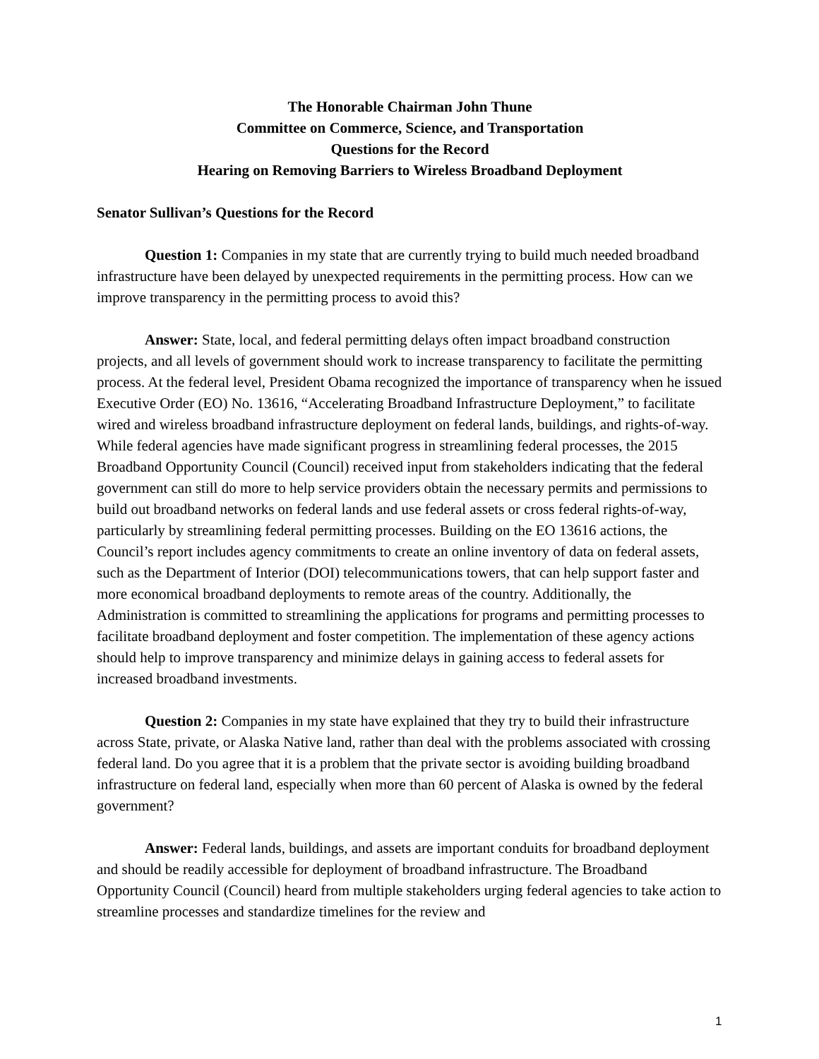The Honorable Chairman John Thune
Committee on Commerce, Science, and Transportation
Questions for the Record
Hearing on Removing Barriers to Wireless Broadband Deployment
Senator Sullivan’s Questions for the Record
Question 1: Companies in my state that are currently trying to build much needed broadband infrastructure have been delayed by unexpected requirements in the permitting process. How can we improve transparency in the permitting process to avoid this?
Answer: State, local, and federal permitting delays often impact broadband construction projects, and all levels of government should work to increase transparency to facilitate the permitting process. At the federal level, President Obama recognized the importance of transparency when he issued Executive Order (EO) No. 13616, “Accelerating Broadband Infrastructure Deployment,” to facilitate wired and wireless broadband infrastructure deployment on federal lands, buildings, and rights-of-way. While federal agencies have made significant progress in streamlining federal processes, the 2015 Broadband Opportunity Council (Council) received input from stakeholders indicating that the federal government can still do more to help service providers obtain the necessary permits and permissions to build out broadband networks on federal lands and use federal assets or cross federal rights-of-way, particularly by streamlining federal permitting processes. Building on the EO 13616 actions, the Council’s report includes agency commitments to create an online inventory of data on federal assets, such as the Department of Interior (DOI) telecommunications towers, that can help support faster and more economical broadband deployments to remote areas of the country. Additionally, the Administration is committed to streamlining the applications for programs and permitting processes to facilitate broadband deployment and foster competition. The implementation of these agency actions should help to improve transparency and minimize delays in gaining access to federal assets for increased broadband investments.
Question 2: Companies in my state have explained that they try to build their infrastructure across State, private, or Alaska Native land, rather than deal with the problems associated with crossing federal land. Do you agree that it is a problem that the private sector is avoiding building broadband infrastructure on federal land, especially when more than 60 percent of Alaska is owned by the federal government?
Answer: Federal lands, buildings, and assets are important conduits for broadband deployment and should be readily accessible for deployment of broadband infrastructure. The Broadband Opportunity Council (Council) heard from multiple stakeholders urging federal agencies to take action to streamline processes and standardize timelines for the review and
1